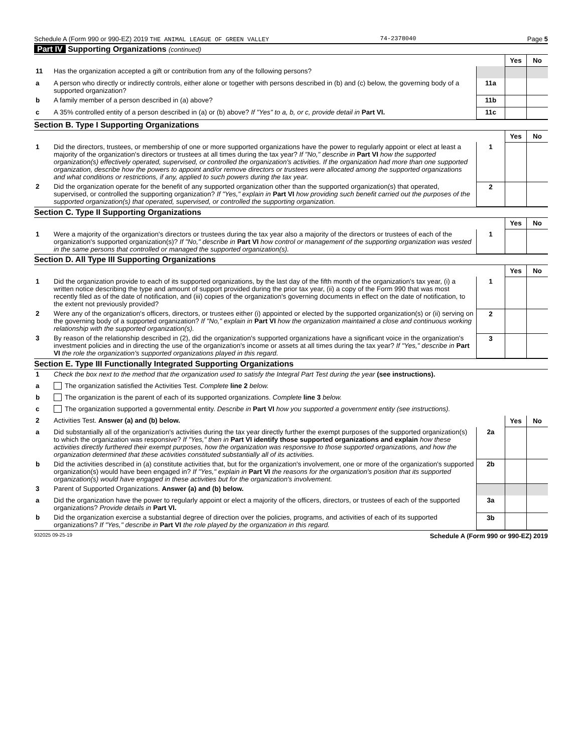Schedule A (Form 990 or 990-EZ) 2019 THE ANIMAL LEAGUE OF GREEN VALLEY 74-2378040 Page 5
Part IV Supporting Organizations (continued)
| | | | Yes | No |
| 11 | Has the organization accepted a gift or contribution from any of the following persons? | | | |
| a | A person who directly or indirectly controls, either alone or together with persons described in (b) and (c) below, the governing body of a supported organization? | 11a | | |
| b | A family member of a person described in (a) above? | 11b | | |
| c | A 35% controlled entity of a person described in (a) or (b) above? If "Yes" to a, b, or c, provide detail in Part VI. | 11c | | |
Section B. Type I Supporting Organizations
| | | | Yes | No |
| 1 | Did the directors, trustees, or membership of one or more supported organizations have the power to regularly appoint or elect at least a majority of the organization's directors or trustees at all times during the tax year? If "No," describe in Part VI how the supported organization(s) effectively operated, supervised, or controlled the organization's activities. If the organization had more than one supported organization, describe how the powers to appoint and/or remove directors or trustees were allocated among the supported organizations and what conditions or restrictions, if any, applied to such powers during the tax year. | 1 | | |
| 2 | Did the organization operate for the benefit of any supported organization other than the supported organization(s) that operated, supervised, or controlled the supporting organization? If "Yes," explain in Part VI how providing such benefit carried out the purposes of the supported organization(s) that operated, supervised, or controlled the supporting organization. | 2 | | |
Section C. Type II Supporting Organizations
| | | | Yes | No |
| 1 | Were a majority of the organization's directors or trustees during the tax year also a majority of the directors or trustees of each of the organization's supported organization(s)? If "No," describe in Part VI how control or management of the supporting organization was vested in the same persons that controlled or managed the supported organization(s). | 1 | | |
Section D. All Type III Supporting Organizations
| | | | Yes | No |
| 1 | Did the organization provide to each of its supported organizations, by the last day of the fifth month of the organization's tax year, (i) a written notice describing the type and amount of support provided during the prior tax year, (ii) a copy of the Form 990 that was most recently filed as of the date of notification, and (iii) copies of the organization's governing documents in effect on the date of notification, to the extent not previously provided? | 1 | | |
| 2 | Were any of the organization's officers, directors, or trustees either (i) appointed or elected by the supported organization(s) or (ii) serving on the governing body of a supported organization? If "No," explain in Part VI how the organization maintained a close and continuous working relationship with the supported organization(s). | 2 | | |
| 3 | By reason of the relationship described in (2), did the organization's supported organizations have a significant voice in the organization's investment policies and in directing the use of the organization's income or assets at all times during the tax year? If "Yes," describe in Part VI the role the organization's supported organizations played in this regard. | 3 | | |
Section E. Type III Functionally Integrated Supporting Organizations
| 1 | Check the box next to the method that the organization used to satisfy the Integral Part Test during the year (see instructions). | | | |
| a | The organization satisfied the Activities Test. Complete line 2 below. | | | |
| b | The organization is the parent of each of its supported organizations. Complete line 3 below. | | | |
| c | The organization supported a governmental entity. Describe in Part VI how you supported a government entity (see instructions). | | | |
| 2 | Activities Test. Answer (a) and (b) below. | | Yes | No |
| a | Did substantially all of the organization's activities during the tax year directly further the exempt purposes of the supported organization(s) to which the organization was responsive? If "Yes," then in Part VI identify those supported organizations and explain how these activities directly furthered their exempt purposes, how the organization was responsive to those supported organizations, and how the organization determined that these activities constituted substantially all of its activities. | 2a | | |
| b | Did the activities described in (a) constitute activities that, but for the organization's involvement, one or more of the organization's supported organization(s) would have been engaged in? If "Yes," explain in Part VI the reasons for the organization's position that its supported organization(s) would have engaged in these activities but for the organization's involvement. | 2b | | |
| 3 | Parent of Supported Organizations. Answer (a) and (b) below. | | | |
| a | Did the organization have the power to regularly appoint or elect a majority of the officers, directors, or trustees of each of the supported organizations? Provide details in Part VI. | 3a | | |
| b | Did the organization exercise a substantial degree of direction over the policies, programs, and activities of each of its supported organizations? If "Yes," describe in Part VI the role played by the organization in this regard. | 3b | | |
932025 09-25-19 Schedule A (Form 990 or 990-EZ) 2019